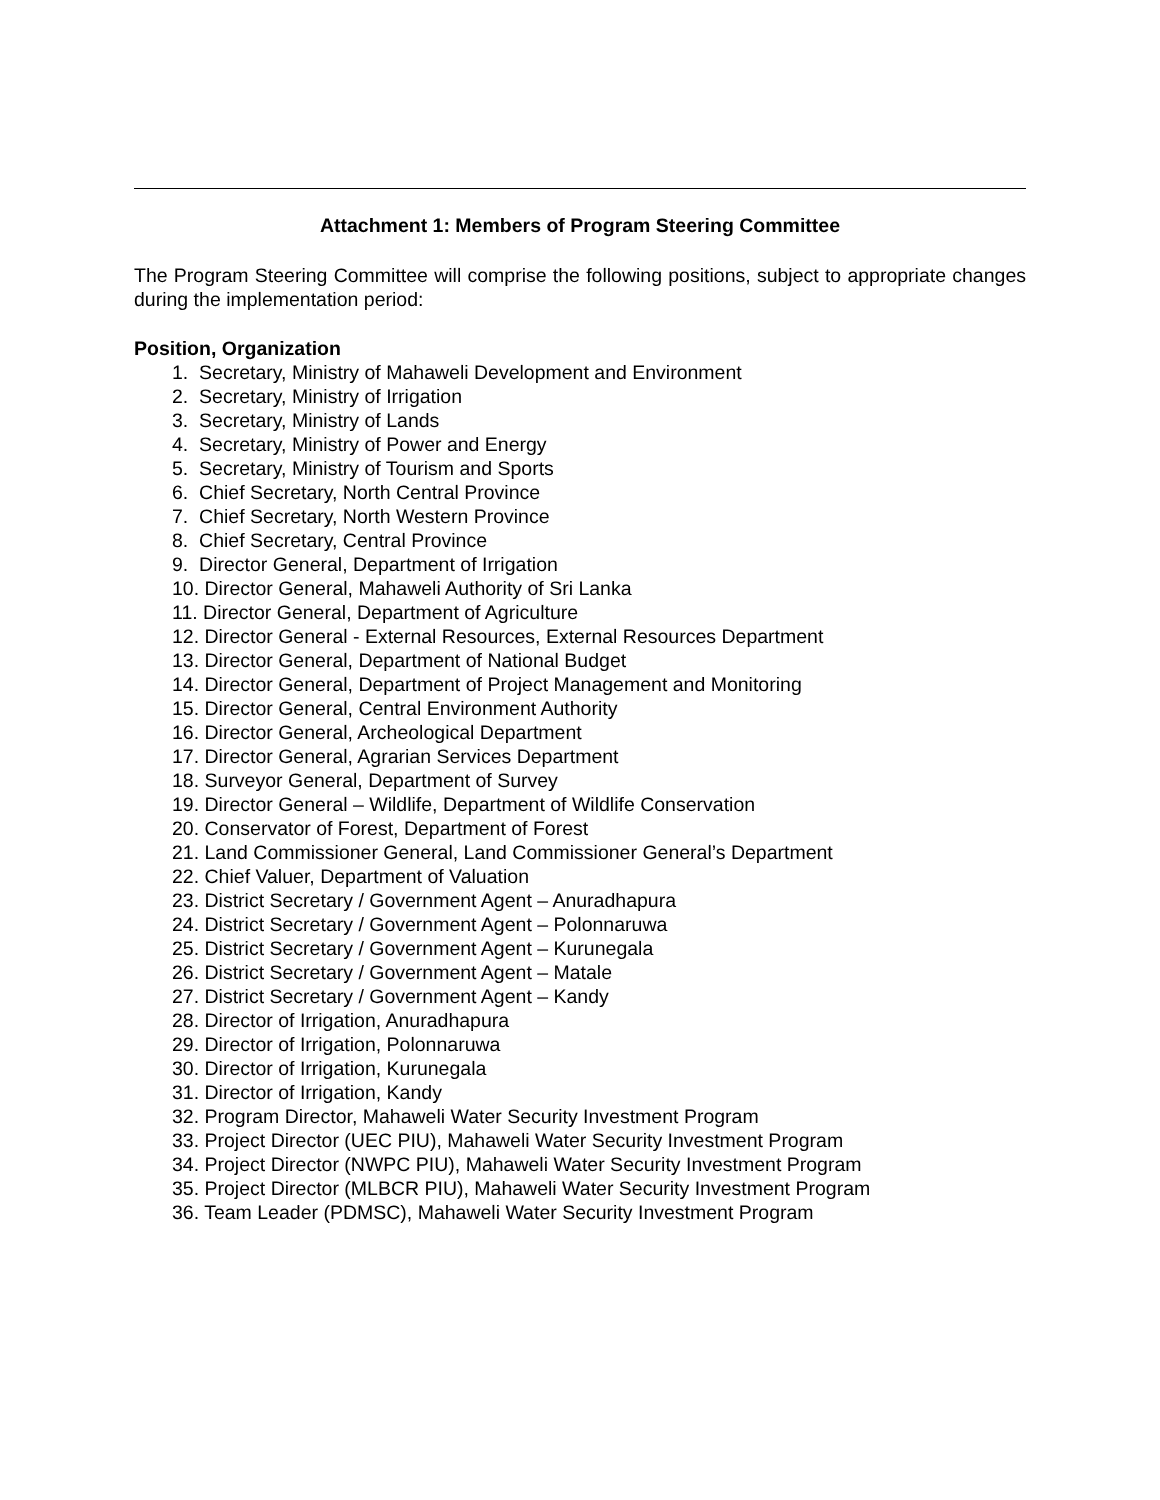Attachment 1: Members of Program Steering Committee
The Program Steering Committee will comprise the following positions, subject to appropriate changes during the implementation period:
Position, Organization
1. Secretary, Ministry of Mahaweli Development and Environment
2. Secretary, Ministry of Irrigation
3. Secretary, Ministry of Lands
4. Secretary, Ministry of Power and Energy
5. Secretary, Ministry of Tourism and Sports
6. Chief Secretary, North Central Province
7. Chief Secretary, North Western Province
8. Chief Secretary, Central Province
9. Director General, Department of Irrigation
10. Director General, Mahaweli Authority of Sri Lanka
11. Director General, Department of Agriculture
12. Director General - External Resources, External Resources Department
13. Director General, Department of National Budget
14. Director General, Department of Project Management and Monitoring
15. Director General, Central Environment Authority
16. Director General, Archeological Department
17. Director General, Agrarian Services Department
18. Surveyor General, Department of Survey
19. Director General – Wildlife, Department of Wildlife Conservation
20. Conservator of Forest, Department of Forest
21. Land Commissioner General, Land Commissioner General’s Department
22. Chief Valuer, Department of Valuation
23. District Secretary / Government Agent – Anuradhapura
24. District Secretary / Government Agent – Polonnaruwa
25. District Secretary / Government Agent – Kurunegala
26. District Secretary / Government Agent – Matale
27. District Secretary / Government Agent – Kandy
28. Director of Irrigation, Anuradhapura
29. Director of Irrigation, Polonnaruwa
30. Director of Irrigation, Kurunegala
31. Director of Irrigation, Kandy
32. Program Director, Mahaweli Water Security Investment Program
33. Project Director (UEC PIU), Mahaweli Water Security Investment Program
34. Project Director (NWPC PIU), Mahaweli Water Security Investment Program
35. Project Director (MLBCR PIU), Mahaweli Water Security Investment Program
36. Team Leader (PDMSC), Mahaweli Water Security Investment Program